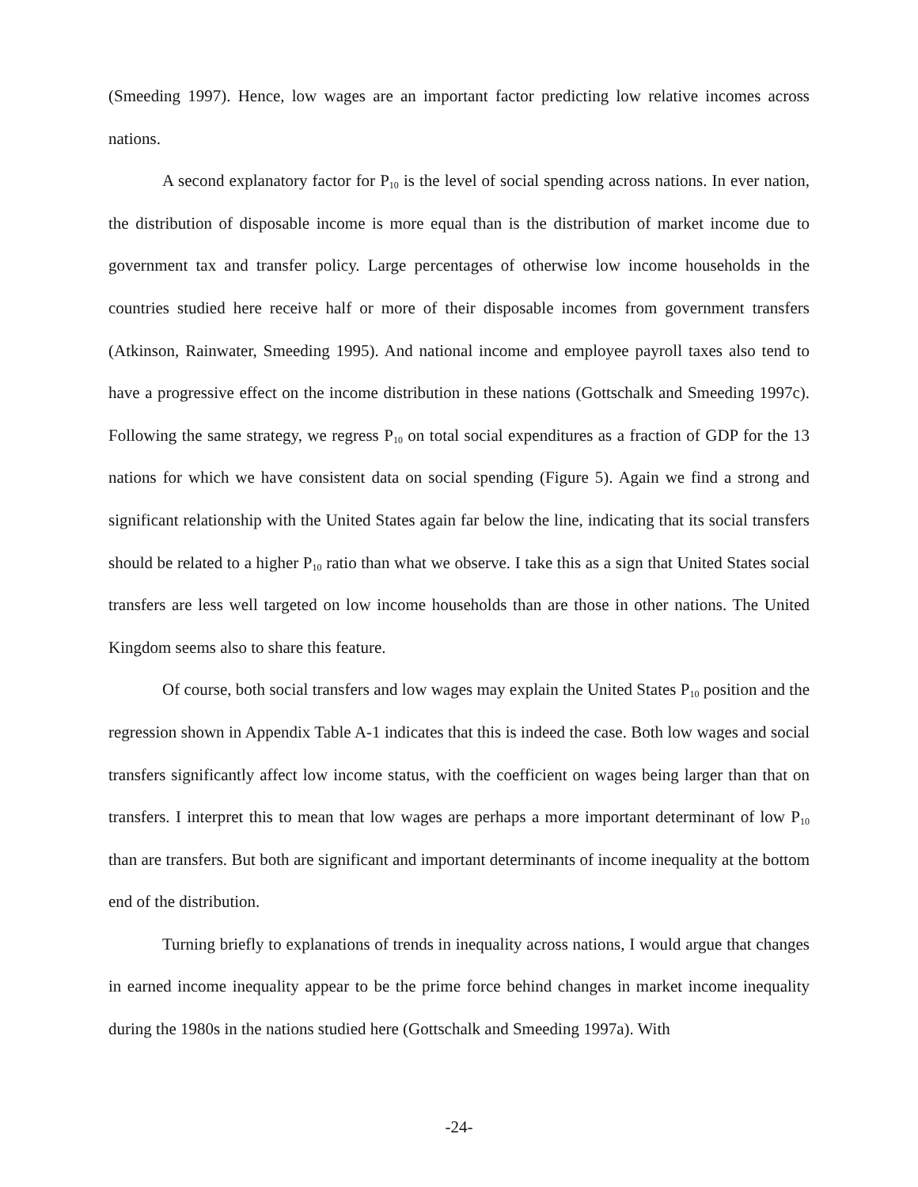(Smeeding 1997). Hence, low wages are an important factor predicting low relative incomes across nations.
A second explanatory factor for P<sub>10</sub> is the level of social spending across nations. In ever nation, the distribution of disposable income is more equal than is the distribution of market income due to government tax and transfer policy. Large percentages of otherwise low income households in the countries studied here receive half or more of their disposable incomes from government transfers (Atkinson, Rainwater, Smeeding 1995). And national income and employee payroll taxes also tend to have a progressive effect on the income distribution in these nations (Gottschalk and Smeeding 1997c). Following the same strategy, we regress P<sub>10</sub> on total social expenditures as a fraction of GDP for the 13 nations for which we have consistent data on social spending (Figure 5). Again we find a strong and significant relationship with the United States again far below the line, indicating that its social transfers should be related to a higher P<sub>10</sub> ratio than what we observe. I take this as a sign that United States social transfers are less well targeted on low income households than are those in other nations. The United Kingdom seems also to share this feature.
Of course, both social transfers and low wages may explain the United States P<sub>10</sub> position and the regression shown in Appendix Table A-1 indicates that this is indeed the case. Both low wages and social transfers significantly affect low income status, with the coefficient on wages being larger than that on transfers. I interpret this to mean that low wages are perhaps a more important determinant of low P<sub>10</sub> than are transfers. But both are significant and important determinants of income inequality at the bottom end of the distribution.
Turning briefly to explanations of trends in inequality across nations, I would argue that changes in earned income inequality appear to be the prime force behind changes in market income inequality during the 1980s in the nations studied here (Gottschalk and Smeeding 1997a). With
-24-